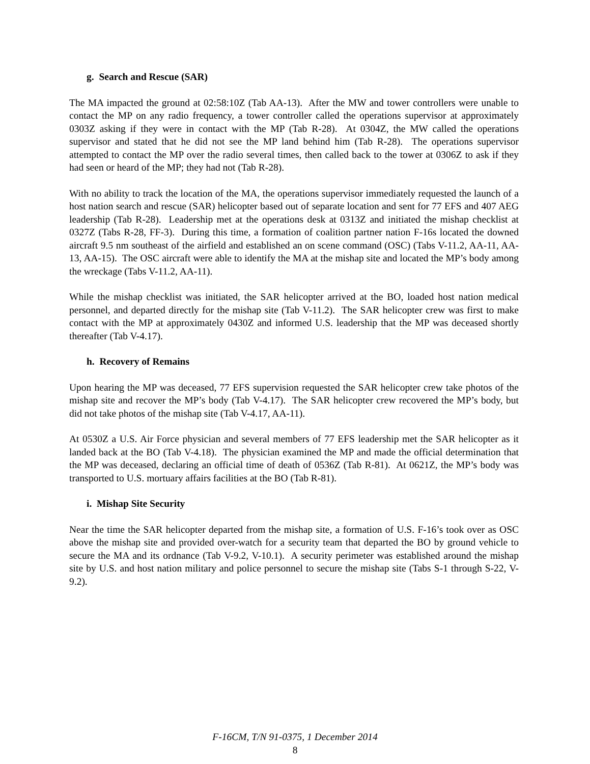g. Search and Rescue (SAR)
The MA impacted the ground at 02:58:10Z (Tab AA-13). After the MW and tower controllers were unable to contact the MP on any radio frequency, a tower controller called the operations supervisor at approximately 0303Z asking if they were in contact with the MP (Tab R-28). At 0304Z, the MW called the operations supervisor and stated that he did not see the MP land behind him (Tab R-28). The operations supervisor attempted to contact the MP over the radio several times, then called back to the tower at 0306Z to ask if they had seen or heard of the MP; they had not (Tab R-28).
With no ability to track the location of the MA, the operations supervisor immediately requested the launch of a host nation search and rescue (SAR) helicopter based out of separate location and sent for 77 EFS and 407 AEG leadership (Tab R-28). Leadership met at the operations desk at 0313Z and initiated the mishap checklist at 0327Z (Tabs R-28, FF-3). During this time, a formation of coalition partner nation F-16s located the downed aircraft 9.5 nm southeast of the airfield and established an on scene command (OSC) (Tabs V-11.2, AA-11, AA-13, AA-15). The OSC aircraft were able to identify the MA at the mishap site and located the MP’s body among the wreckage (Tabs V-11.2, AA-11).
While the mishap checklist was initiated, the SAR helicopter arrived at the BO, loaded host nation medical personnel, and departed directly for the mishap site (Tab V-11.2). The SAR helicopter crew was first to make contact with the MP at approximately 0430Z and informed U.S. leadership that the MP was deceased shortly thereafter (Tab V-4.17).
h. Recovery of Remains
Upon hearing the MP was deceased, 77 EFS supervision requested the SAR helicopter crew take photos of the mishap site and recover the MP’s body (Tab V-4.17). The SAR helicopter crew recovered the MP’s body, but did not take photos of the mishap site (Tab V-4.17, AA-11).
At 0530Z a U.S. Air Force physician and several members of 77 EFS leadership met the SAR helicopter as it landed back at the BO (Tab V-4.18). The physician examined the MP and made the official determination that the MP was deceased, declaring an official time of death of 0536Z (Tab R-81). At 0621Z, the MP’s body was transported to U.S. mortuary affairs facilities at the BO (Tab R-81).
i. Mishap Site Security
Near the time the SAR helicopter departed from the mishap site, a formation of U.S. F-16’s took over as OSC above the mishap site and provided over-watch for a security team that departed the BO by ground vehicle to secure the MA and its ordnance (Tab V-9.2, V-10.1). A security perimeter was established around the mishap site by U.S. and host nation military and police personnel to secure the mishap site (Tabs S-1 through S-22, V-9.2).
F-16CM, T/N 91-0375, 1 December 2014
8